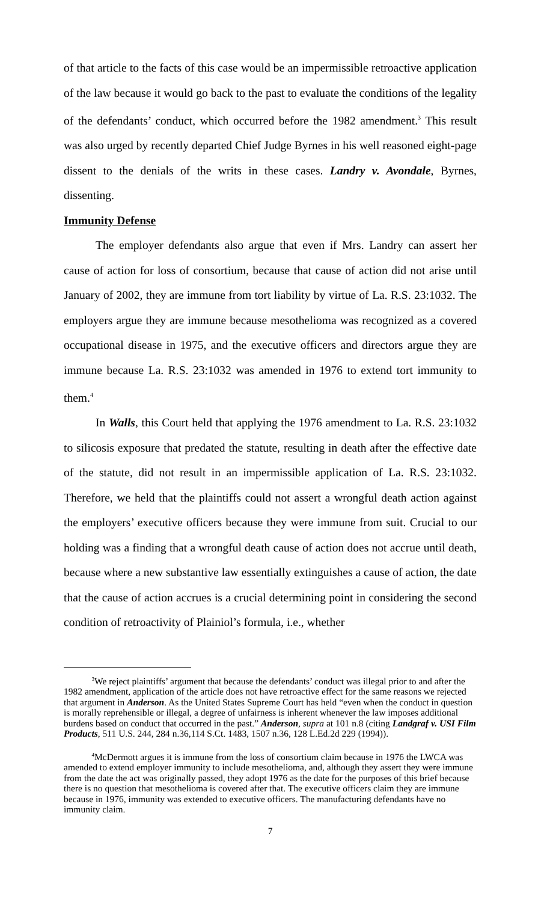of that article to the facts of this case would be an impermissible retroactive application of the law because it would go back to the past to evaluate the conditions of the legality of the defendants’ conduct, which occurred before the 1982 amendment.<sup>3</sup> This result was also urged by recently departed Chief Judge Byrnes in his well reasoned eight-page dissent to the denials of the writs in these cases. Landry v. Avondale, Byrnes, dissenting.
Immunity Defense
The employer defendants also argue that even if Mrs. Landry can assert her cause of action for loss of consortium, because that cause of action did not arise until January of 2002, they are immune from tort liability by virtue of La. R.S. 23:1032. The employers argue they are immune because mesothelioma was recognized as a covered occupational disease in 1975, and the executive officers and directors argue they are immune because La. R.S. 23:1032 was amended in 1976 to extend tort immunity to them.<sup>4</sup>
In Walls, this Court held that applying the 1976 amendment to La. R.S. 23:1032 to silicosis exposure that predated the statute, resulting in death after the effective date of the statute, did not result in an impermissible application of La. R.S. 23:1032. Therefore, we held that the plaintiffs could not assert a wrongful death action against the employers’ executive officers because they were immune from suit. Crucial to our holding was a finding that a wrongful death cause of action does not accrue until death, because where a new substantive law essentially extinguishes a cause of action, the date that the cause of action accrues is a crucial determining point in considering the second condition of retroactivity of Plainiol’s formula, i.e., whether
<sup>3</sup> We reject plaintiffs’ argument that because the defendants’ conduct was illegal prior to and after the 1982 amendment, application of the article does not have retroactive effect for the same reasons we rejected that argument in Anderson. As the United States Supreme Court has held “even when the conduct in question is morally reprehensible or illegal, a degree of unfairness is inherent whenever the law imposes additional burdens based on conduct that occurred in the past.” Anderson, supra at 101 n.8 (citing Landgraf v. USI Film Products, 511 U.S. 244, 284 n.36,114 S.Ct. 1483, 1507 n.36, 128 L.Ed.2d 229 (1994)).
<sup>4</sup> McDermott argues it is immune from the loss of consortium claim because in 1976 the LWCA was amended to extend employer immunity to include mesothelioma, and, although they assert they were immune from the date the act was originally passed, they adopt 1976 as the date for the purposes of this brief because there is no question that mesothelioma is covered after that. The executive officers claim they are immune because in 1976, immunity was extended to executive officers. The manufacturing defendants have no immunity claim.
7